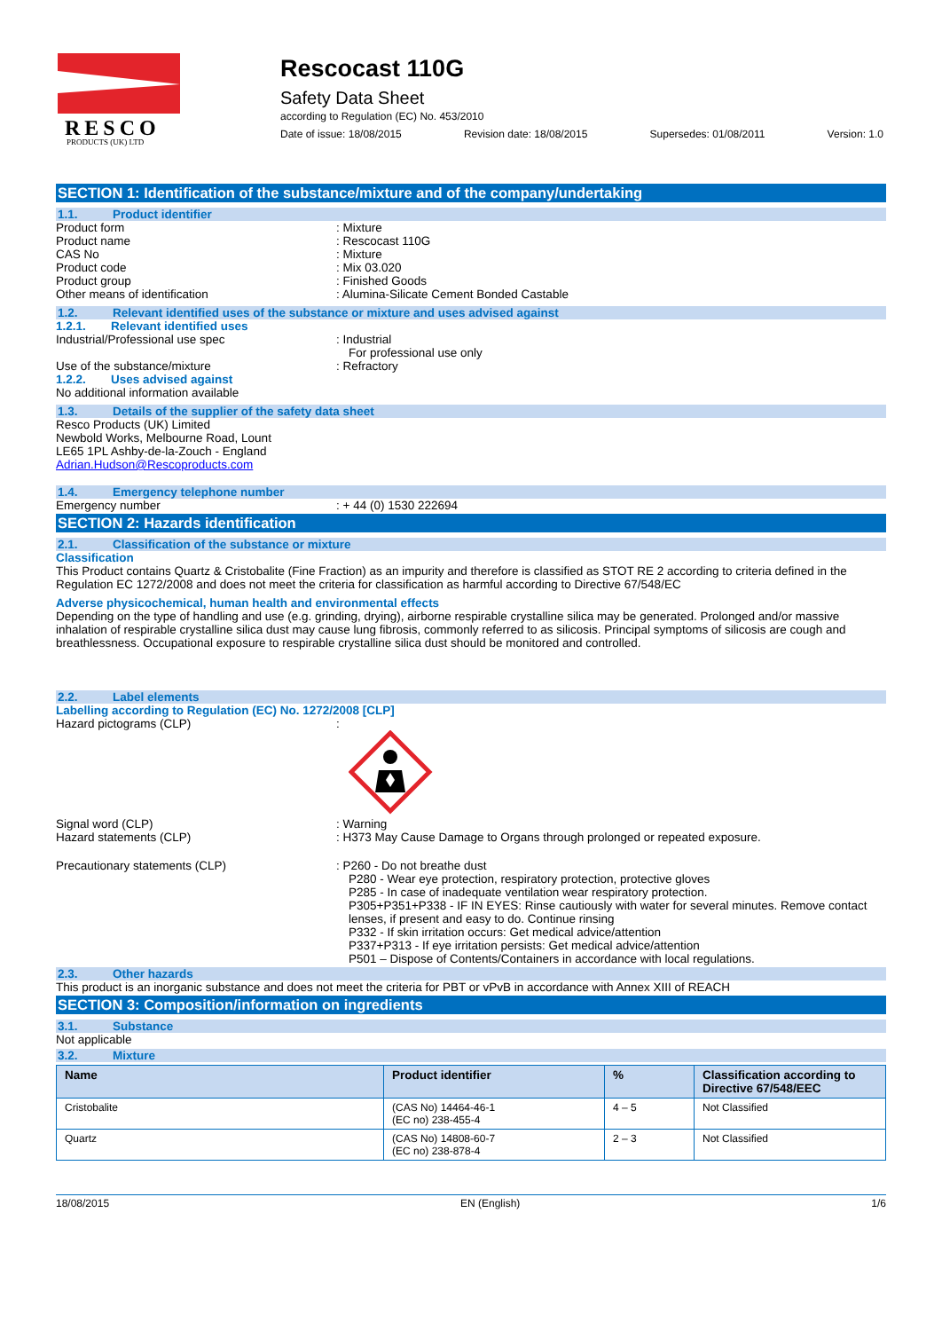RESCO
PRODUCTS (UK) LTD
Rescocast 110G
Safety Data Sheet
according to Regulation (EC) No. 453/2010
Date of issue: 18/08/2015 Revision date: 18/08/2015 Supersedes: 01/08/2011 Version: 1.0
SECTION 1: Identification of the substance/mixture and of the company/undertaking
1.1. Product identifier
Product form : Mixture
Product name : Rescocast 110G
CAS No : Mixture
Product code : Mix 03.020
Product group : Finished Goods
Other means of identification : Alumina-Silicate Cement Bonded Castable
1.2. Relevant identified uses of the substance or mixture and uses advised against
1.2.1. Relevant identified uses
Industrial/Professional use spec : Industrial
For professional use only
Use of the substance/mixture : Refractory
1.2.2. Uses advised against
No additional information available
1.3. Details of the supplier of the safety data sheet
Resco Products (UK) Limited
Newbold Works, Melbourne Road, Lount
LE65 1PL Ashby-de-la-Zouch - England
Adrian.Hudson@Rescoproducts.com
1.4. Emergency telephone number
Emergency number : + 44 (0) 1530 222694
SECTION 2: Hazards identification
2.1. Classification of the substance or mixture
Classification
This Product contains Quartz & Cristobalite (Fine Fraction) as an impurity and therefore is classified as STOT RE 2 according to criteria defined in the Regulation EC 1272/2008 and does not meet the criteria for classification as harmful according to Directive 67/548/EC
Adverse physicochemical, human health and environmental effects
Depending on the type of handling and use (e.g. grinding, drying), airborne respirable crystalline silica may be generated. Prolonged and/or massive inhalation of respirable crystalline silica dust may cause lung fibrosis, commonly referred to as silicosis. Principal symptoms of silicosis are cough and breathlessness. Occupational exposure to respirable crystalline silica dust should be monitored and controlled.
2.2. Label elements
Labelling according to Regulation (EC) No. 1272/2008 [CLP]
Hazard pictograms (CLP) :
Signal word (CLP) : Warning
Hazard statements (CLP) : H373 May Cause Damage to Organs through prolonged or repeated exposure.
Precautionary statements (CLP) : P260 - Do not breathe dust
P280 - Wear eye protection, respiratory protection, protective gloves
P285 - In case of inadequate ventilation wear respiratory protection.
P305+P351+P338 - IF IN EYES: Rinse cautiously with water for several minutes. Remove contact lenses, if present and easy to do. Continue rinsing
P332 - If skin irritation occurs: Get medical advice/attention
P337+P313 - If eye irritation persists: Get medical advice/attention
P501 – Dispose of Contents/Containers in accordance with local regulations.
2.3. Other hazards
This product is an inorganic substance and does not meet the criteria for PBT or vPvB in accordance with Annex XIII of REACH
SECTION 3: Composition/information on ingredients
3.1. Substance
Not applicable
3.2. Mixture
| Name | Product identifier | % | Classification according to Directive 67/548/EEC |
| --- | --- | --- | --- |
| Cristobalite | (CAS No) 14464-46-1 (EC no) 238-455-4 | 4 – 5 | Not Classified |
| Quartz | (CAS No) 14808-60-7 (EC no) 238-878-4 | 2 – 3 | Not Classified |
18/08/2015 EN (English) 1/6